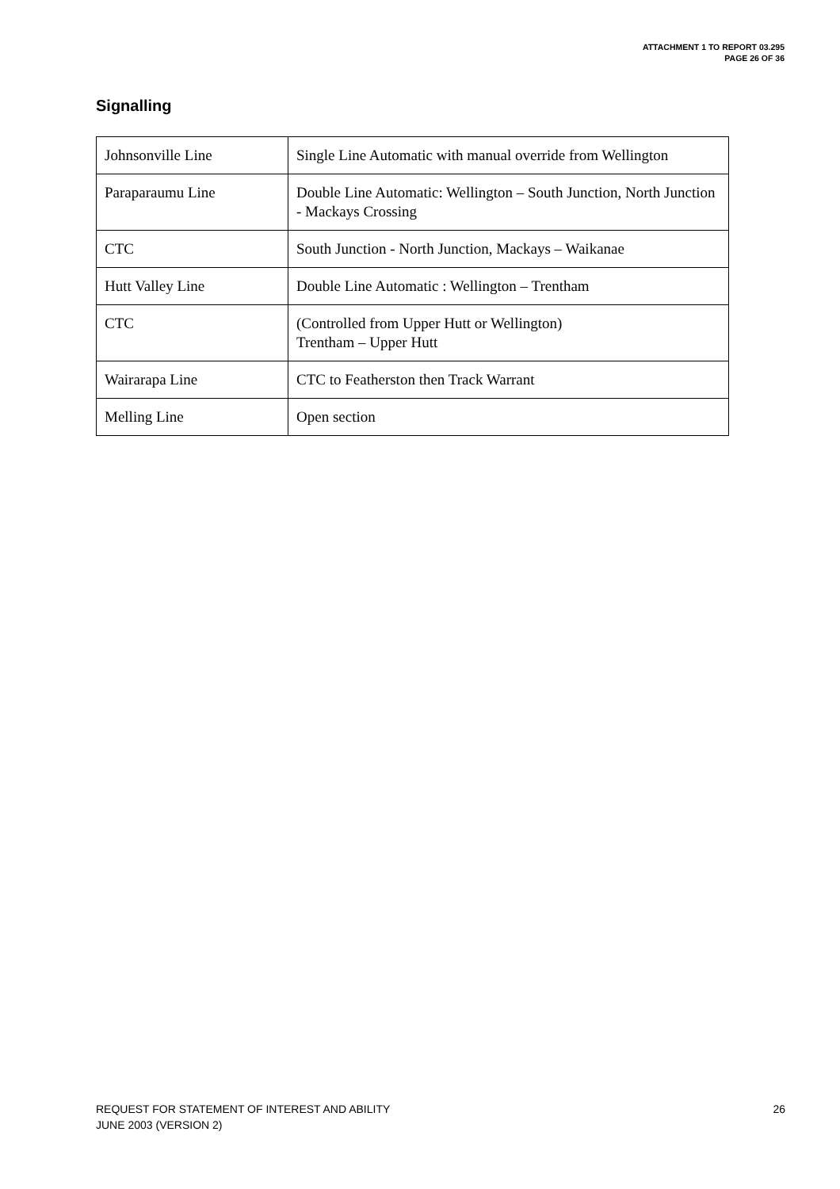ATTACHMENT 1 TO REPORT 03.295
PAGE 26 OF 36
Signalling
| Johnsonville Line | Single Line Automatic with manual override from Wellington |
| Paraparaumu Line | Double Line Automatic: Wellington – South Junction, North Junction - Mackays Crossing |
| CTC | South Junction - North Junction, Mackays – Waikanae |
| Hutt Valley Line | Double Line Automatic : Wellington – Trentham |
| CTC | (Controlled from Upper Hutt or Wellington) Trentham – Upper Hutt |
| Wairarapa Line | CTC to Featherston then Track Warrant |
| Melling Line | Open section |
REQUEST FOR STATEMENT OF INTEREST AND ABILITY
JUNE 2003 (VERSION 2)
26